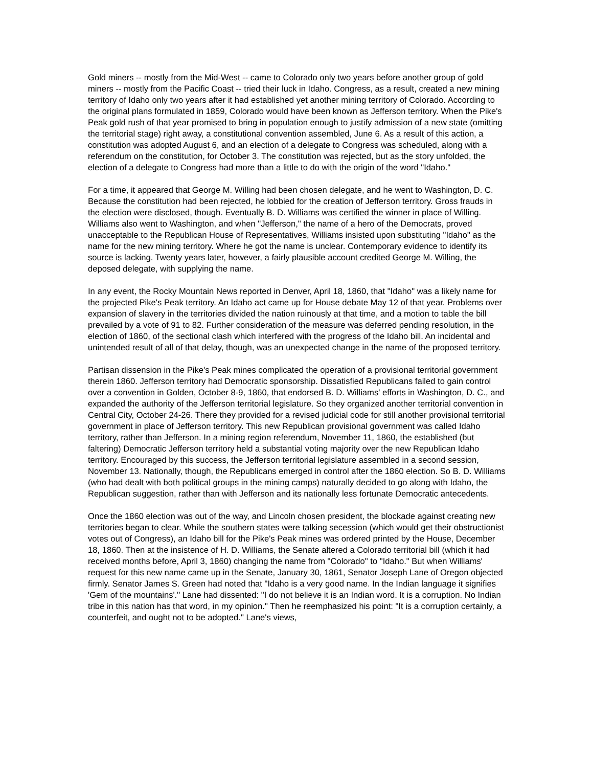Gold miners -- mostly from the Mid-West -- came to Colorado only two years before another group of gold miners -- mostly from the Pacific Coast -- tried their luck in Idaho. Congress, as a result, created a new mining territory of Idaho only two years after it had established yet another mining territory of Colorado. According to the original plans formulated in 1859, Colorado would have been known as Jefferson territory. When the Pike's Peak gold rush of that year promised to bring in population enough to justify admission of a new state (omitting the territorial stage) right away, a constitutional convention assembled, June 6. As a result of this action, a constitution was adopted August 6, and an election of a delegate to Congress was scheduled, along with a referendum on the constitution, for October 3. The constitution was rejected, but as the story unfolded, the election of a delegate to Congress had more than a little to do with the origin of the word "Idaho."
For a time, it appeared that George M. Willing had been chosen delegate, and he went to Washington, D. C. Because the constitution had been rejected, he lobbied for the creation of Jefferson territory. Gross frauds in the election were disclosed, though. Eventually B. D. Williams was certified the winner in place of Willing. Williams also went to Washington, and when "Jefferson," the name of a hero of the Democrats, proved unacceptable to the Republican House of Representatives, Williams insisted upon substituting "Idaho" as the name for the new mining territory. Where he got the name is unclear. Contemporary evidence to identify its source is lacking. Twenty years later, however, a fairly plausible account credited George M. Willing, the deposed delegate, with supplying the name.
In any event, the Rocky Mountain News reported in Denver, April 18, 1860, that "Idaho" was a likely name for the projected Pike's Peak territory. An Idaho act came up for House debate May 12 of that year. Problems over expansion of slavery in the territories divided the nation ruinously at that time, and a motion to table the bill prevailed by a vote of 91 to 82. Further consideration of the measure was deferred pending resolution, in the election of 1860, of the sectional clash which interfered with the progress of the Idaho bill. An incidental and unintended result of all of that delay, though, was an unexpected change in the name of the proposed territory.
Partisan dissension in the Pike's Peak mines complicated the operation of a provisional territorial government therein 1860. Jefferson territory had Democratic sponsorship. Dissatisfied Republicans failed to gain control over a convention in Golden, October 8-9, 1860, that endorsed B. D. Williams' efforts in Washington, D. C., and expanded the authority of the Jefferson territorial legislature. So they organized another territorial convention in Central City, October 24-26. There they provided for a revised judicial code for still another provisional territorial government in place of Jefferson territory. This new Republican provisional government was called Idaho territory, rather than Jefferson. In a mining region referendum, November 11, 1860, the established (but faltering) Democratic Jefferson territory held a substantial voting majority over the new Republican Idaho territory. Encouraged by this success, the Jefferson territorial legislature assembled in a second session, November 13. Nationally, though, the Republicans emerged in control after the 1860 election. So B. D. Williams (who had dealt with both political groups in the mining camps) naturally decided to go along with Idaho, the Republican suggestion, rather than with Jefferson and its nationally less fortunate Democratic antecedents.
Once the 1860 election was out of the way, and Lincoln chosen president, the blockade against creating new territories began to clear. While the southern states were talking secession (which would get their obstructionist votes out of Congress), an Idaho bill for the Pike's Peak mines was ordered printed by the House, December 18, 1860. Then at the insistence of H. D. Williams, the Senate altered a Colorado territorial bill (which it had received months before, April 3, 1860) changing the name from "Colorado" to "Idaho." But when Williams' request for this new name came up in the Senate, January 30, 1861, Senator Joseph Lane of Oregon objected firmly. Senator James S. Green had noted that "Idaho is a very good name. In the Indian language it signifies 'Gem of the mountains'." Lane had dissented: "I do not believe it is an Indian word. It is a corruption. No Indian tribe in this nation has that word, in my opinion." Then he reemphasized his point: "It is a corruption certainly, a counterfeit, and ought not to be adopted." Lane's views,